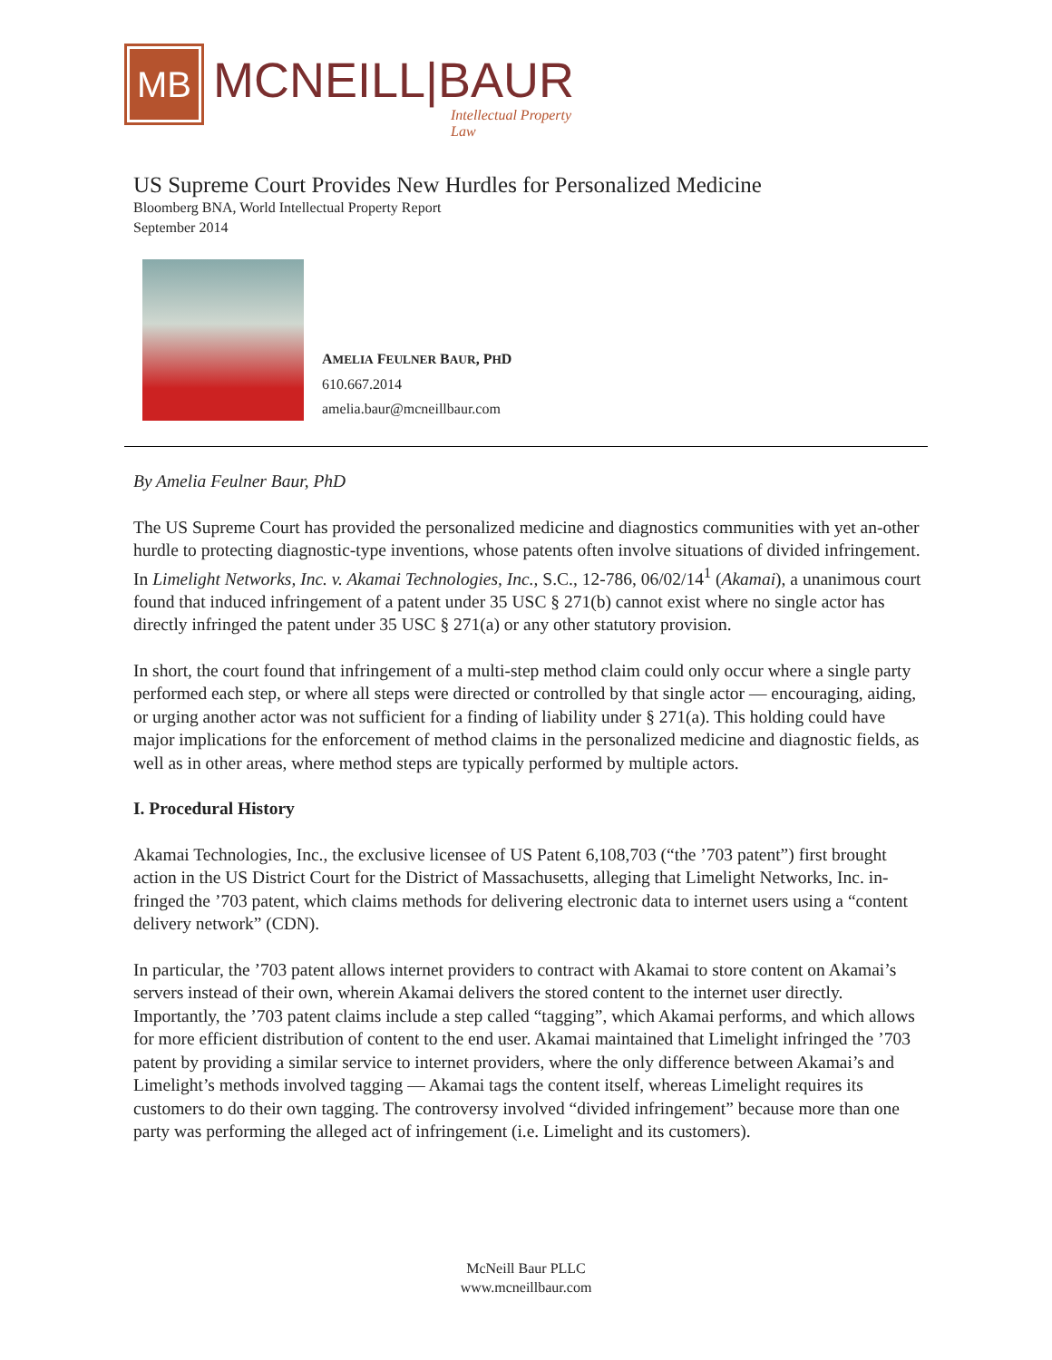MB
MCNEILL|BAUR
Intellectual Property Law
US Supreme Court Provides New Hurdles for Personalized Medicine
Bloomberg BNA, World Intellectual Property Report
September 2014
AMELIA FEULNER BAUR, PHD
610.667.2014
amelia.baur@mcneillbaur.com
By Amelia Feulner Baur, PhD
The US Supreme Court has provided the personalized medicine and diagnostics communities with yet an-other hurdle to protecting diagnostic-type inventions, whose patents often involve situations of divided infringement. In Limelight Networks, Inc. v. Akamai Technologies, Inc., S.C., 12-786, 06/02/14<sup>1</sup> (Akamai), a unanimous court found that induced infringement of a patent under 35 USC § 271(b) cannot exist where no single actor has directly infringed the patent under 35 USC § 271(a) or any other statutory provision.
In short, the court found that infringement of a multi-step method claim could only occur where a single party performed each step, or where all steps were directed or controlled by that single actor — encouraging, aiding, or urging another actor was not sufficient for a finding of liability under § 271(a). This holding could have major implications for the enforcement of method claims in the personalized medicine and diagnostic fields, as well as in other areas, where method steps are typically performed by multiple actors.
I. Procedural History
Akamai Technologies, Inc., the exclusive licensee of US Patent 6,108,703 (“the ’703 patent”) first brought action in the US District Court for the District of Massachusetts, alleging that Limelight Networks, Inc. in-fringed the ’703 patent, which claims methods for delivering electronic data to internet users using a “content delivery network” (CDN).
In particular, the ’703 patent allows internet providers to contract with Akamai to store content on Akamai’s servers instead of their own, wherein Akamai delivers the stored content to the internet user directly. Importantly, the ’703 patent claims include a step called “tagging”, which Akamai performs, and which allows for more efficient distribution of content to the end user. Akamai maintained that Limelight infringed the ’703 patent by providing a similar service to internet providers, where the only difference between Akamai’s and Limelight’s methods involved tagging — Akamai tags the content itself, whereas Limelight requires its customers to do their own tagging. The controversy involved “divided infringement” because more than one party was performing the alleged act of infringement (i.e. Limelight and its customers).
McNeill Baur PLLC
www.mcneillbaur.com